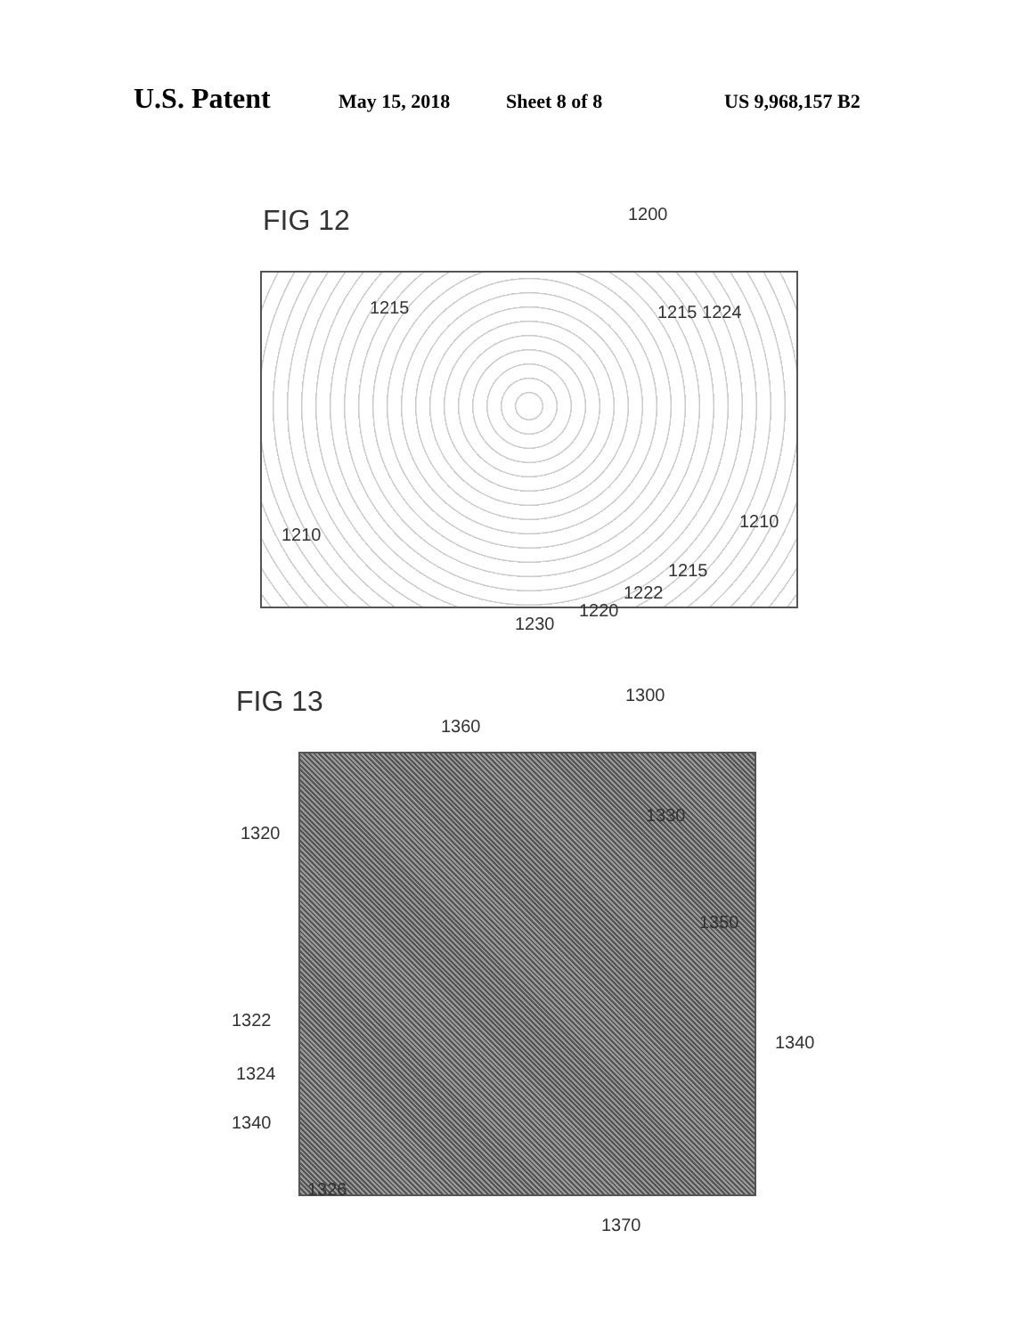U.S. Patent
May 15, 2018 Sheet 8 of 8 US 9,968,157 B2
FIG 12
1200
1215 1215 1224
1210
1210
1215
1222
1220
1230
FIG 13
1300
1360
1320
1330
1350
1322
1340
1324
1340
1326
1370